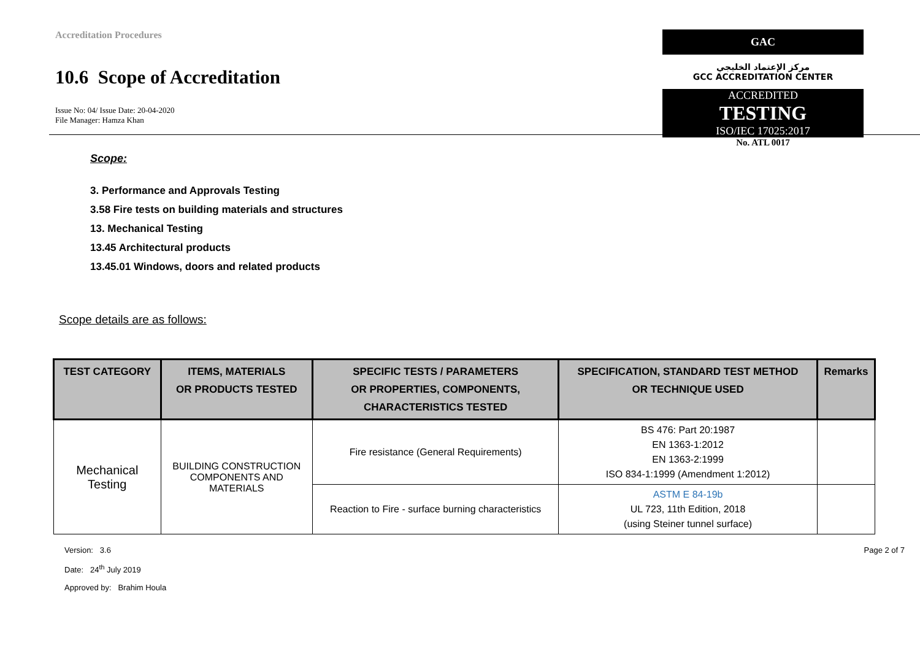Accreditation Procedures
10.6 Scope of Accreditation
Issue No: 04/ Issue Date: 20-04-2020
File Manager: Hamza Khan
GAC
مركز الإعتماد الخليجي
GCC ACCREDITATION CENTER
ACCREDITED
TESTING
ISO/IEC 17025:2017
No. ATL 0017
Scope:
3. Performance and Approvals Testing
3.58 Fire tests on building materials and structures
13. Mechanical Testing
13.45 Architectural products
13.45.01 Windows, doors and related products
Scope details are as follows:
| TEST CATEGORY | ITEMS, MATERIALS OR PRODUCTS TESTED | SPECIFIC TESTS / PARAMETERS OR PROPERTIES, COMPONENTS, CHARACTERISTICS TESTED | SPECIFICATION, STANDARD TEST METHOD OR TECHNIQUE USED | Remarks |
| --- | --- | --- | --- | --- |
| Mechanical Testing | BUILDING CONSTRUCTION COMPONENTS AND MATERIALS | Fire resistance (General Requirements) | BS 476: Part 20:1987 EN 1363-1:2012 EN 1363-2:1999 ISO 834-1:1999 (Amendment 1:2012) | |
| | | Reaction to Fire - surface burning characteristics | ASTM E 84-19b UL 723, 11th Edition, 2018 (using Steiner tunnel surface) | |
Version: 3.6 Page 2 of 7
Date: 24<sup>th</sup> July 2019
Approved by: Brahim Houla